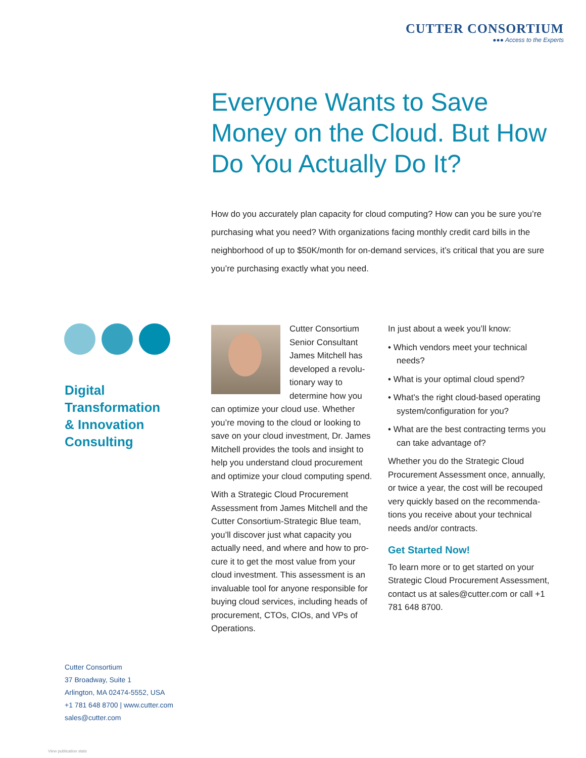CUTTER CONSORTIUM
●●● Access to the Experts
Everyone Wants to Save Money on the Cloud. But How Do You Actually Do It?
How do you accurately plan capacity for cloud computing? How can you be sure you’re purchasing what you need? With organizations facing monthly credit card bills in the neighborhood of up to $50K/month for on-demand services, it’s critical that you are sure you’re purchasing exactly what you need.
Digital
Transformation
& Innovation
Consulting
Cutter Consortium Senior Consultant James Mitchell has developed a revolu­tionary way to determine how you can optimize your cloud use. Whether you’re moving to the cloud or looking to save on your cloud investment, Dr. James Mitchell provides the tools and insight to help you understand cloud procurement and optimize your cloud computing spend.
With a Strategic Cloud Procurement Assessment from James Mitchell and the Cutter Consortium-Strategic Blue team, you’ll discover just what capacity you actually need, and where and how to pro­cure it to get the most value from your cloud investment. This assessment is an invaluable tool for anyone responsible for buying cloud services, including heads of procurement, CTOs, CIOs, and VPs of Operations.
In just about a week you’ll know:
• Which vendors meet your technical needs?
• What is your optimal cloud spend?
• What’s the right cloud-based operating system/configuration for you?
• What are the best contracting terms you can take advantage of?
Whether you do the Strategic Cloud Procurement Assessment once, annually, or twice a year, the cost will be recouped very quickly based on the recommenda­tions you receive about your technical needs and/or contracts.
Get Started Now!
To learn more or to get started on your Strategic Cloud Procurement Assessment, contact us at sales@cutter.com or call +1 781 648 8700.
Cutter Consortium
37 Broadway, Suite 1
Arlington, MA 02474-5552, USA
+1 781 648 8700 | www.cutter.com
sales@cutter.com
View publication stats